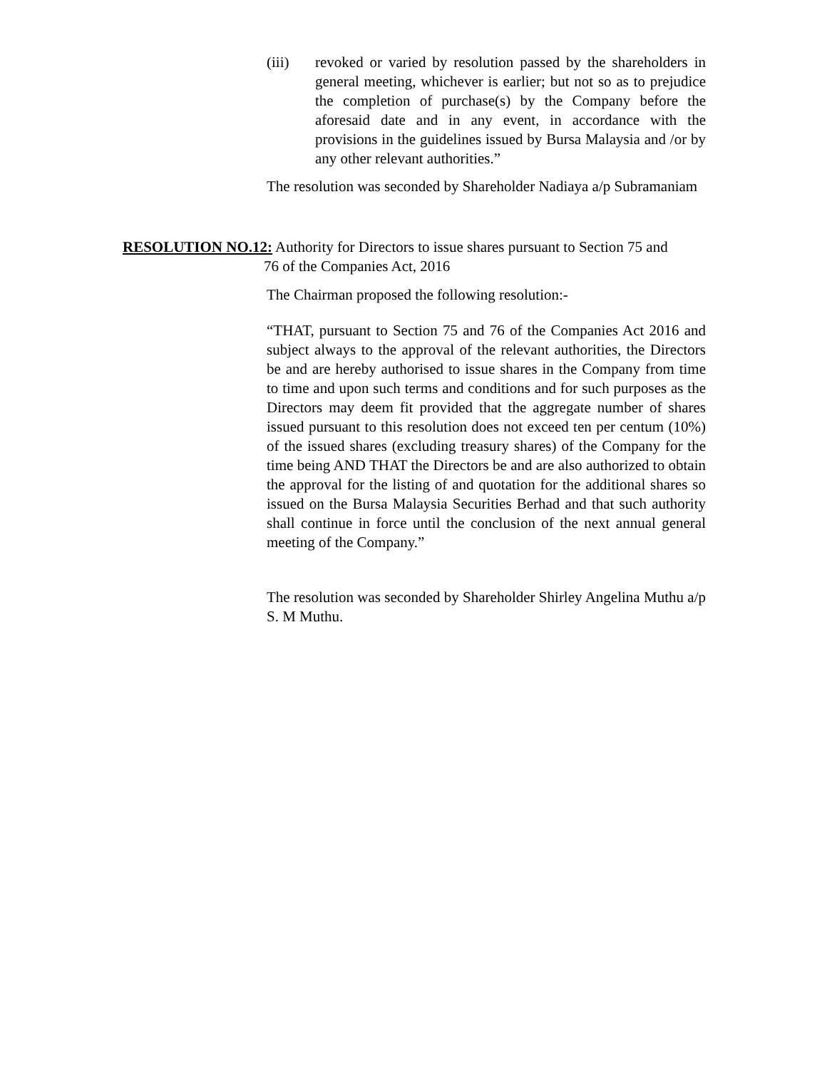(iii) revoked or varied by resolution passed by the shareholders in general meeting, whichever is earlier; but not so as to prejudice the completion of purchase(s) by the Company before the aforesaid date and in any event, in accordance with the provisions in the guidelines issued by Bursa Malaysia and /or by any other relevant authorities.”
The resolution was seconded by Shareholder Nadiaya a/p Subramaniam
RESOLUTION NO.12: Authority for Directors to issue shares pursuant to Section 75 and
76 of the Companies Act, 2016
The Chairman proposed the following resolution:-
“THAT, pursuant to Section 75 and 76 of the Companies Act 2016 and subject always to the approval of the relevant authorities, the Directors be and are hereby authorised to issue shares in the Company from time to time and upon such terms and conditions and for such purposes as the Directors may deem fit provided that the aggregate number of shares issued pursuant to this resolution does not exceed ten per centum (10%) of the issued shares (excluding treasury shares) of the Company for the time being AND THAT the Directors be and are also authorized to obtain the approval for the listing of and quotation for the additional shares so issued on the Bursa Malaysia Securities Berhad and that such authority shall continue in force until the conclusion of the next annual general meeting of the Company.”
The resolution was seconded by Shareholder Shirley Angelina Muthu a/p S. M Muthu.